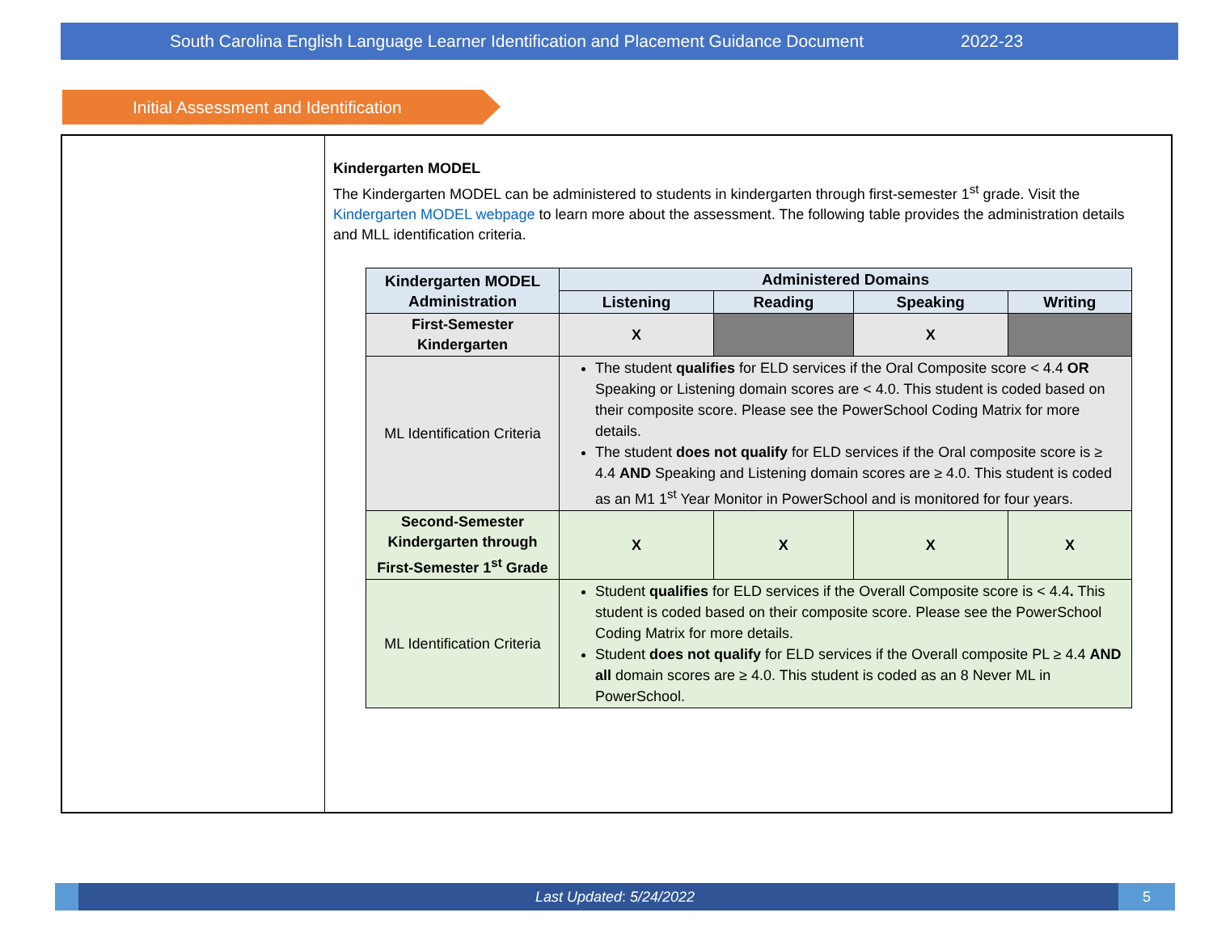South Carolina English Language Learner Identification and Placement Guidance Document 2022-23
Initial Assessment and Identification
Kindergarten MODEL
The Kindergarten MODEL can be administered to students in kindergarten through first-semester 1<sup>st</sup> grade. Visit the Kindergarten MODEL webpage to learn more about the assessment. The following table provides the administration details and MLL identification criteria.
| Kindergarten MODEL Administration | Administered Domains | | | |
| --- | --- | --- | --- | --- |
| | Listening | Reading | Speaking | Writing |
| First-Semester Kindergarten | X | | X | |
| ML Identification Criteria | The student qualifies for ELD services if the Oral Composite score < 4.4 OR Speaking or Listening domain scores are < 4.0. This student is coded based on their composite score. Please see the PowerSchool Coding Matrix for more details. The student does not qualify for ELD services if the Oral composite score is ≥ 4.4 AND Speaking and Listening domain scores are ≥ 4.0. This student is coded as an M1 1<sup>st</sup> Year Monitor in PowerSchool and is monitored for four years. | | | |
| Second-Semester Kindergarten through First-Semester 1<sup>st</sup> Grade | X | X | X | X |
| ML Identification Criteria | Student qualifies for ELD services if the Overall Composite score is < 4.4 . This student is coded based on their composite score. Please see the PowerSchool Coding Matrix for more details. Student does not qualify for ELD services if the Overall composite PL ≥ 4.4 AND all domain scores are ≥ 4.0. This student is coded as an 8 Never ML in PowerSchool. | | | |
Last Updated: 5/24/2022
5